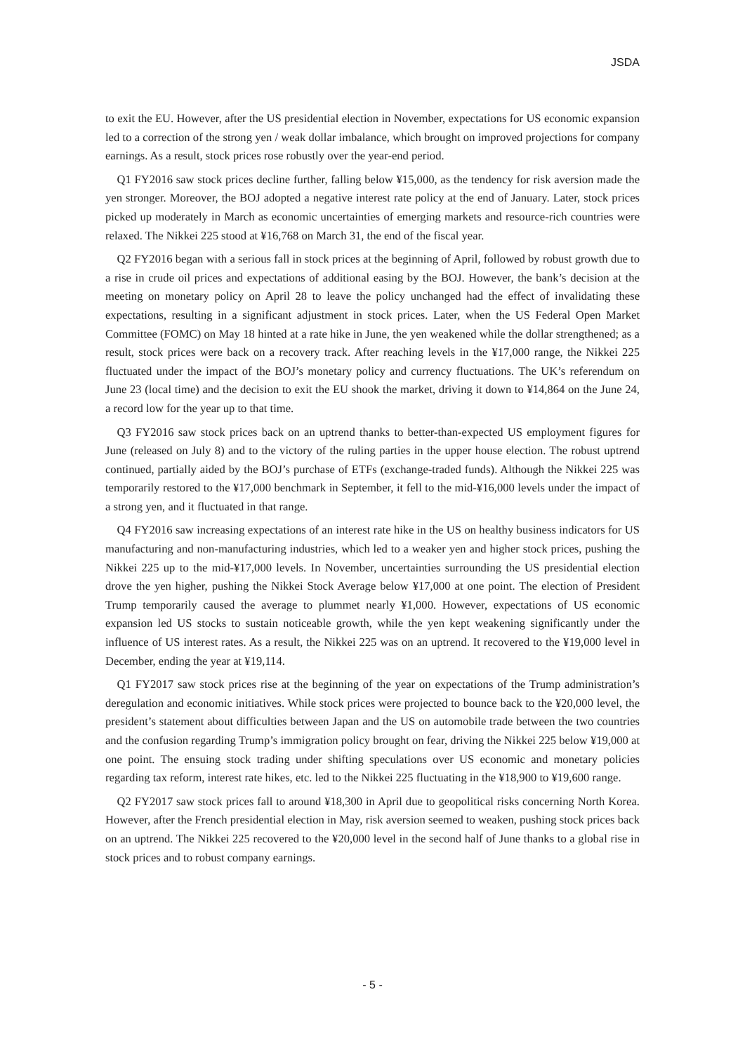JSDA
to exit the EU. However, after the US presidential election in November, expectations for US economic expansion led to a correction of the strong yen / weak dollar imbalance, which brought on improved projections for company earnings. As a result, stock prices rose robustly over the year-end period.
Q1 FY2016 saw stock prices decline further, falling below ¥15,000, as the tendency for risk aversion made the yen stronger. Moreover, the BOJ adopted a negative interest rate policy at the end of January. Later, stock prices picked up moderately in March as economic uncertainties of emerging markets and resource-rich countries were relaxed. The Nikkei 225 stood at ¥16,768 on March 31, the end of the fiscal year.
Q2 FY2016 began with a serious fall in stock prices at the beginning of April, followed by robust growth due to a rise in crude oil prices and expectations of additional easing by the BOJ. However, the bank’s decision at the meeting on monetary policy on April 28 to leave the policy unchanged had the effect of invalidating these expectations, resulting in a significant adjustment in stock prices. Later, when the US Federal Open Market Committee (FOMC) on May 18 hinted at a rate hike in June, the yen weakened while the dollar strengthened; as a result, stock prices were back on a recovery track. After reaching levels in the ¥17,000 range, the Nikkei 225 fluctuated under the impact of the BOJ’s monetary policy and currency fluctuations. The UK’s referendum on June 23 (local time) and the decision to exit the EU shook the market, driving it down to ¥14,864 on the June 24, a record low for the year up to that time.
Q3 FY2016 saw stock prices back on an uptrend thanks to better-than-expected US employment figures for June (released on July 8) and to the victory of the ruling parties in the upper house election. The robust uptrend continued, partially aided by the BOJ’s purchase of ETFs (exchange-traded funds). Although the Nikkei 225 was temporarily restored to the ¥17,000 benchmark in September, it fell to the mid-¥16,000 levels under the impact of a strong yen, and it fluctuated in that range.
Q4 FY2016 saw increasing expectations of an interest rate hike in the US on healthy business indicators for US manufacturing and non-manufacturing industries, which led to a weaker yen and higher stock prices, pushing the Nikkei 225 up to the mid-¥17,000 levels. In November, uncertainties surrounding the US presidential election drove the yen higher, pushing the Nikkei Stock Average below ¥17,000 at one point. The election of President Trump temporarily caused the average to plummet nearly ¥1,000. However, expectations of US economic expansion led US stocks to sustain noticeable growth, while the yen kept weakening significantly under the influence of US interest rates. As a result, the Nikkei 225 was on an uptrend. It recovered to the ¥19,000 level in December, ending the year at ¥19,114.
Q1 FY2017 saw stock prices rise at the beginning of the year on expectations of the Trump administration’s deregulation and economic initiatives. While stock prices were projected to bounce back to the ¥20,000 level, the president’s statement about difficulties between Japan and the US on automobile trade between the two countries and the confusion regarding Trump’s immigration policy brought on fear, driving the Nikkei 225 below ¥19,000 at one point. The ensuing stock trading under shifting speculations over US economic and monetary policies regarding tax reform, interest rate hikes, etc. led to the Nikkei 225 fluctuating in the ¥18,900 to ¥19,600 range.
Q2 FY2017 saw stock prices fall to around ¥18,300 in April due to geopolitical risks concerning North Korea. However, after the French presidential election in May, risk aversion seemed to weaken, pushing stock prices back on an uptrend. The Nikkei 225 recovered to the ¥20,000 level in the second half of June thanks to a global rise in stock prices and to robust company earnings.
- 5 -